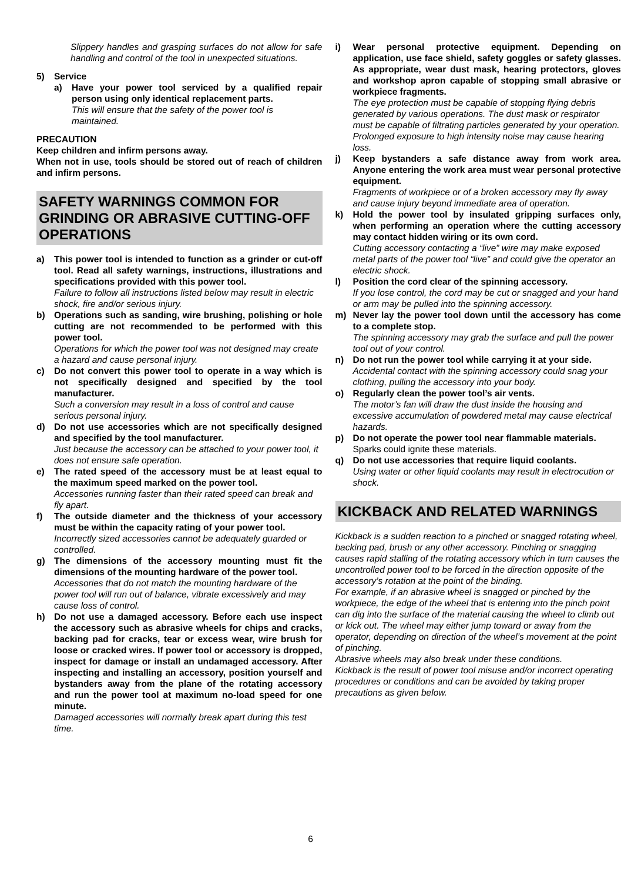Slippery handles and grasping surfaces do not allow for safe handling and control of the tool in unexpected situations.
5) Service
a) Have your power tool serviced by a qualified repair person using only identical replacement parts.
This will ensure that the safety of the power tool is maintained.
PRECAUTION
Keep children and infirm persons away.
When not in use, tools should be stored out of reach of children and infirm persons.
SAFETY WARNINGS COMMON FOR GRINDING OR ABRASIVE CUTTING-OFF OPERATIONS
a) This power tool is intended to function as a grinder or cut-off tool. Read all safety warnings, instructions, illustrations and specifications provided with this power tool.
Failure to follow all instructions listed below may result in electric shock, fire and/or serious injury.
b) Operations such as sanding, wire brushing, polishing or hole cutting are not recommended to be performed with this power tool.
Operations for which the power tool was not designed may create a hazard and cause personal injury.
c) Do not convert this power tool to operate in a way which is not specifically designed and specified by the tool manufacturer.
Such a conversion may result in a loss of control and cause serious personal injury.
d) Do not use accessories which are not specifically designed and specified by the tool manufacturer.
Just because the accessory can be attached to your power tool, it does not ensure safe operation.
e) The rated speed of the accessory must be at least equal to the maximum speed marked on the power tool.
Accessories running faster than their rated speed can break and fly apart.
f) The outside diameter and the thickness of your accessory must be within the capacity rating of your power tool.
Incorrectly sized accessories cannot be adequately guarded or controlled.
g) The dimensions of the accessory mounting must fit the dimensions of the mounting hardware of the power tool.
Accessories that do not match the mounting hardware of the power tool will run out of balance, vibrate excessively and may cause loss of control.
h) Do not use a damaged accessory. Before each use inspect the accessory such as abrasive wheels for chips and cracks, backing pad for cracks, tear or excess wear, wire brush for loose or cracked wires. If power tool or accessory is dropped, inspect for damage or install an undamaged accessory. After inspecting and installing an accessory, position yourself and bystanders away from the plane of the rotating accessory and run the power tool at maximum no-load speed for one minute.
Damaged accessories will normally break apart during this test time.
i) Wear personal protective equipment. Depending on application, use face shield, safety goggles or safety glasses. As appropriate, wear dust mask, hearing protectors, gloves and workshop apron capable of stopping small abrasive or workpiece fragments.
The eye protection must be capable of stopping flying debris generated by various operations. The dust mask or respirator must be capable of filtrating particles generated by your operation. Prolonged exposure to high intensity noise may cause hearing loss.
j) Keep bystanders a safe distance away from work area. Anyone entering the work area must wear personal protective equipment.
Fragments of workpiece or of a broken accessory may fly away and cause injury beyond immediate area of operation.
k) Hold the power tool by insulated gripping surfaces only, when performing an operation where the cutting accessory may contact hidden wiring or its own cord.
Cutting accessory contacting a “live” wire may make exposed metal parts of the power tool “live” and could give the operator an electric shock.
l) Position the cord clear of the spinning accessory.
If you lose control, the cord may be cut or snagged and your hand or arm may be pulled into the spinning accessory.
m) Never lay the power tool down until the accessory has come to a complete stop.
The spinning accessory may grab the surface and pull the power tool out of your control.
n) Do not run the power tool while carrying it at your side.
Accidental contact with the spinning accessory could snag your clothing, pulling the accessory into your body.
o) Regularly clean the power tool’s air vents.
The motor’s fan will draw the dust inside the housing and excessive accumulation of powdered metal may cause electrical hazards.
p) Do not operate the power tool near flammable materials.
Sparks could ignite these materials.
q) Do not use accessories that require liquid coolants.
Using water or other liquid coolants may result in electrocution or shock.
KICKBACK AND RELATED WARNINGS
Kickback is a sudden reaction to a pinched or snagged rotating wheel, backing pad, brush or any other accessory. Pinching or snagging causes rapid stalling of the rotating accessory which in turn causes the uncontrolled power tool to be forced in the direction opposite of the accessory’s rotation at the point of the binding.
For example, if an abrasive wheel is snagged or pinched by the workpiece, the edge of the wheel that is entering into the pinch point can dig into the surface of the material causing the wheel to climb out or kick out. The wheel may either jump toward or away from the operator, depending on direction of the wheel’s movement at the point of pinching.
Abrasive wheels may also break under these conditions.
Kickback is the result of power tool misuse and/or incorrect operating procedures or conditions and can be avoided by taking proper precautions as given below.
6